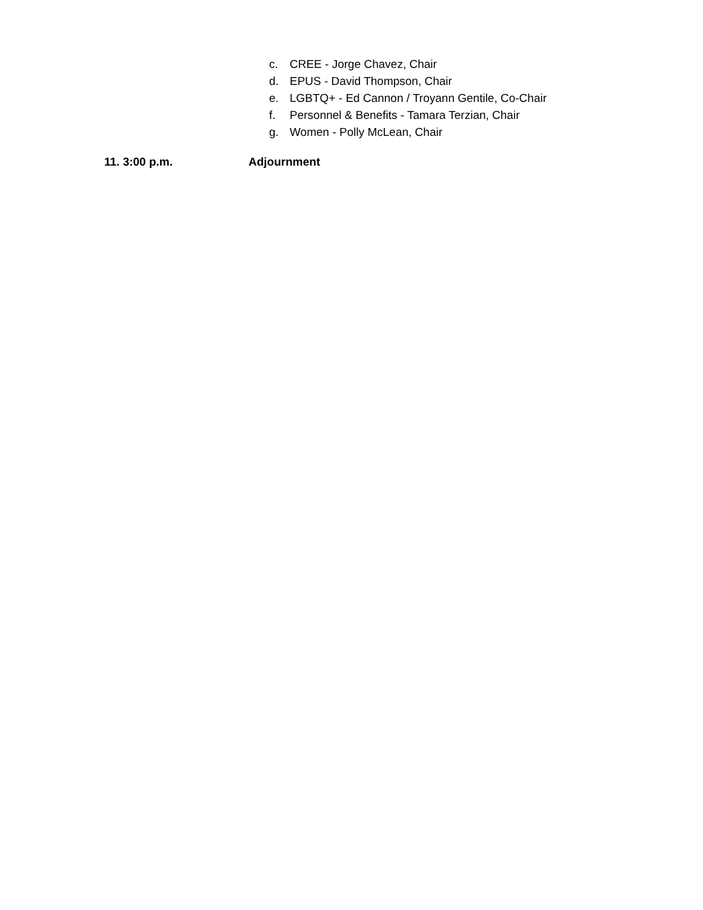c. CREE - Jorge Chavez, Chair
d. EPUS - David Thompson, Chair
e. LGBTQ+ - Ed Cannon / Troyann Gentile, Co-Chair
f. Personnel & Benefits - Tamara Terzian, Chair
g. Women - Polly McLean, Chair
11. 3:00 p.m. Adjournment